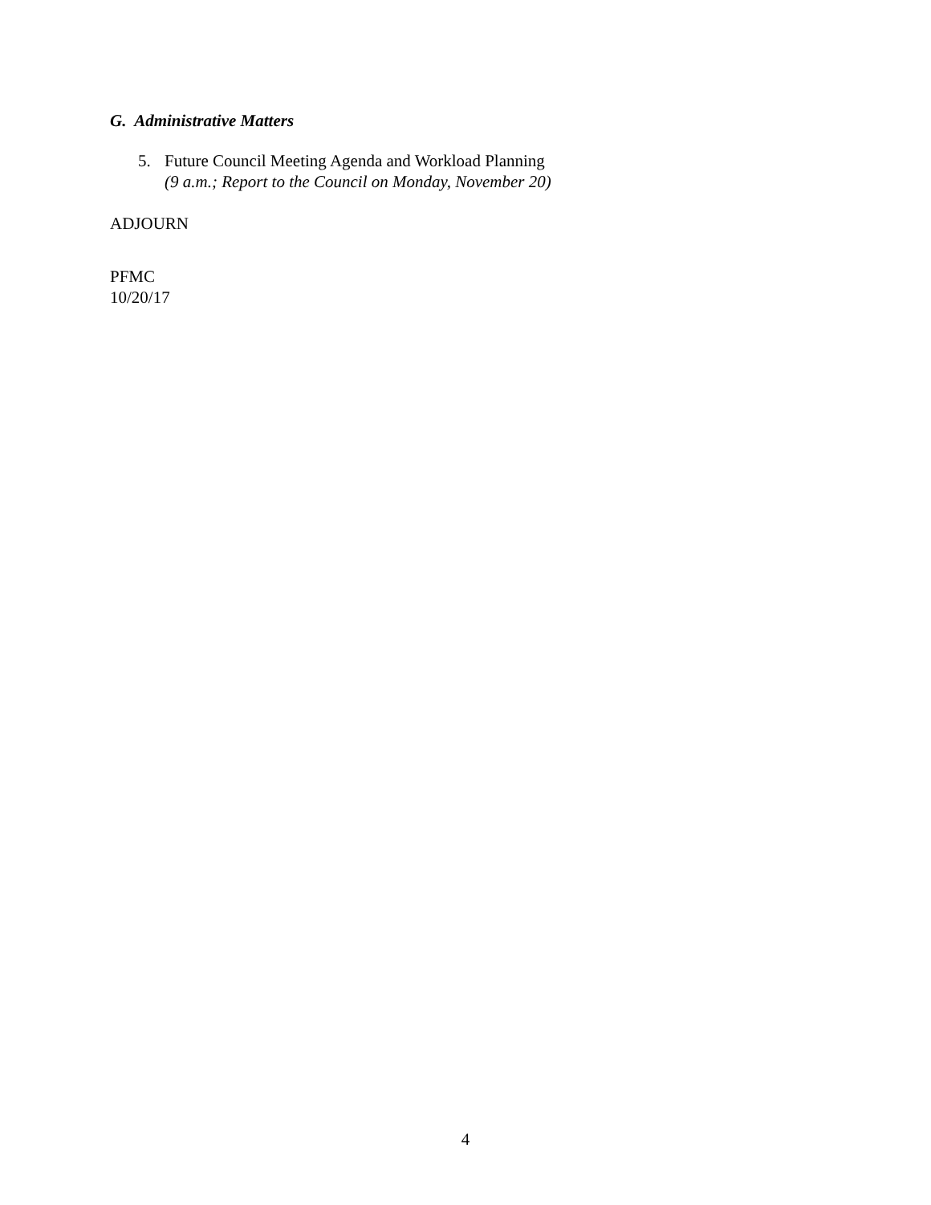G. Administrative Matters
5. Future Council Meeting Agenda and Workload Planning
(9 a.m.; Report to the Council on Monday, November 20)
ADJOURN
PFMC
10/20/17
4